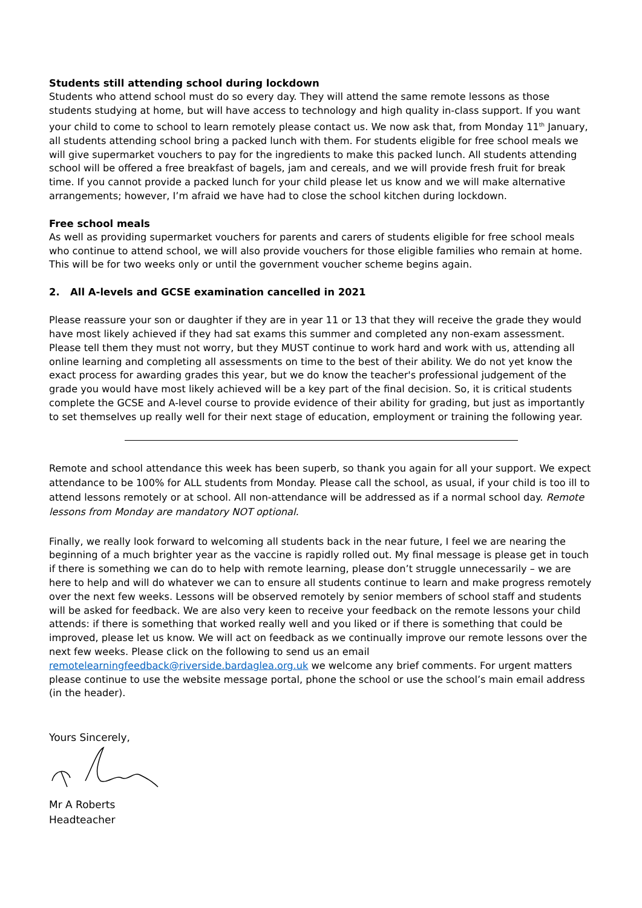Students still attending school during lockdown
Students who attend school must do so every day. They will attend the same remote lessons as those students studying at home, but will have access to technology and high quality in-class support. If you want your child to come to school to learn remotely please contact us. We now ask that, from Monday 11<sup>th</sup> January, all students attending school bring a packed lunch with them. For students eligible for free school meals we will give supermarket vouchers to pay for the ingredients to make this packed lunch. All students attending school will be offered a free breakfast of bagels, jam and cereals, and we will provide fresh fruit for break time. If you cannot provide a packed lunch for your child please let us know and we will make alternative arrangements; however, I’m afraid we have had to close the school kitchen during lockdown.
Free school meals
As well as providing supermarket vouchers for parents and carers of students eligible for free school meals who continue to attend school, we will also provide vouchers for those eligible families who remain at home. This will be for two weeks only or until the government voucher scheme begins again.
2. All A-levels and GCSE examination cancelled in 2021
Please reassure your son or daughter if they are in year 11 or 13 that they will receive the grade they would have most likely achieved if they had sat exams this summer and completed any non-exam assessment. Please tell them they must not worry, but they MUST continue to work hard and work with us, attending all online learning and completing all assessments on time to the best of their ability. We do not yet know the exact process for awarding grades this year, but we do know the teacher's professional judgement of the grade you would have most likely achieved will be a key part of the final decision. So, it is critical students complete the GCSE and A-level course to provide evidence of their ability for grading, but just as importantly to set themselves up really well for their next stage of education, employment or training the following year.
Remote and school attendance this week has been superb, so thank you again for all your support. We expect attendance to be 100% for ALL students from Monday. Please call the school, as usual, if your child is too ill to attend lessons remotely or at school. All non-attendance will be addressed as if a normal school day. Remote lessons from Monday are mandatory NOT optional.
Finally, we really look forward to welcoming all students back in the near future, I feel we are nearing the beginning of a much brighter year as the vaccine is rapidly rolled out. My final message is please get in touch if there is something we can do to help with remote learning, please don’t struggle unnecessarily – we are here to help and will do whatever we can to ensure all students continue to learn and make progress remotely over the next few weeks. Lessons will be observed remotely by senior members of school staff and students will be asked for feedback. We are also very keen to receive your feedback on the remote lessons your child attends: if there is something that worked really well and you liked or if there is something that could be improved, please let us know. We will act on feedback as we continually improve our remote lessons over the next few weeks. Please click on the following to send us an email remotelearningfeedback@riverside.bardaglea.org.uk we welcome any brief comments. For urgent matters please continue to use the website message portal, phone the school or use the school’s main email address (in the header).
Yours Sincerely,
Mr A Roberts
Headteacher